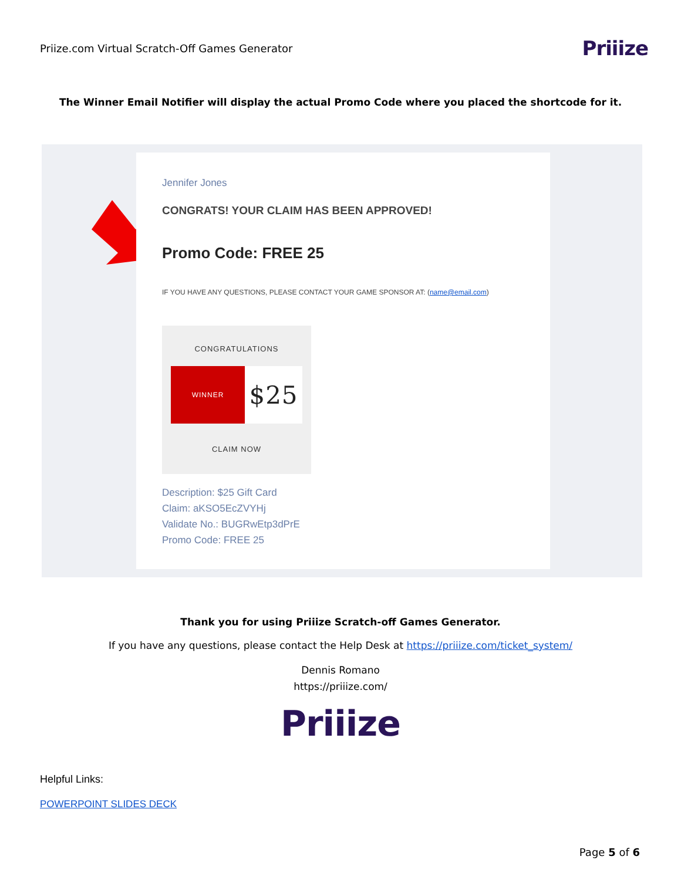Priize.com Virtual Scratch-Off Games Generator Priiize
The Winner Email Notifier will display the actual Promo Code where you placed the shortcode for it.
Jennifer Jones
CONGRATS! YOUR CLAIM HAS BEEN APPROVED!
Promo Code: FREE 25
IF YOU HAVE ANY QUESTIONS, PLEASE CONTACT YOUR GAME SPONSOR AT: (name@email.com)
CONGRATULATIONS
WINNER
$25
CLAIM NOW
Description: $25 Gift Card
Claim: aKSO5EcZVYHj
Validate No.: BUGRwEtp3dPrE
Promo Code: FREE 25
Thank you for using Priiize Scratch-off Games Generator.
If you have any questions, please contact the Help Desk at https://priiize.com/ticket_system/
Dennis Romano
https://priiize.com/
Priiize
Helpful Links:
POWERPOINT SLIDES DECK
Page 5 of 6